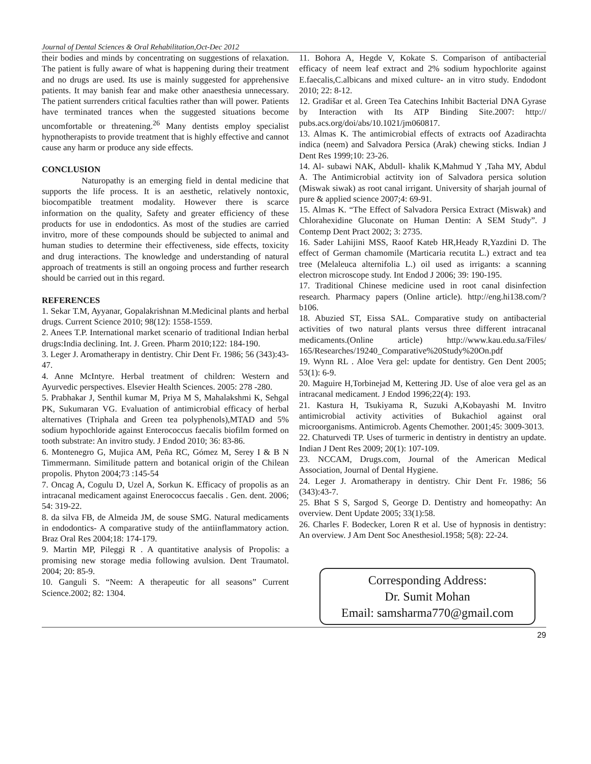Journal of Dental Sciences & Oral Rehabilitation,Oct-Dec 2012
their bodies and minds by concentrating on suggestions of relaxation. The patient is fully aware of what is happening during their treatment and no drugs are used. Its use is mainly suggested for apprehensive patients. It may banish fear and make other anaesthesia unnecessary. The patient surrenders critical faculties rather than will power. Patients have terminated trances when the suggested situations become uncomfortable or threatening.<sup>26</sup> Many dentists employ specialist hypnotherapists to provide treatment that is highly effective and cannot cause any harm or produce any side effects.
CONCLUSION
Naturopathy is an emerging field in dental medicine that supports the life process. It is an aesthetic, relatively nontoxic, biocompatible treatment modality. However there is scarce information on the quality, Safety and greater efficiency of these products for use in endodontics. As most of the studies are carried invitro, more of these compounds should be subjected to animal and human studies to determine their effectiveness, side effects, toxicity and drug interactions. The knowledge and understanding of natural approach of treatments is still an ongoing process and further research should be carried out in this regard.
REFERENCES
1. Sekar T.M, Ayyanar, Gopalakrishnan M.Medicinal plants and herbal drugs. Current Science 2010; 98(12): 1558-1559.
2. Anees T.P. International market scenario of traditional Indian herbal drugs:India declining. Int. J. Green. Pharm 2010;122: 184-190.
3. Leger J. Aromatherapy in dentistry. Chir Dent Fr. 1986; 56 (343):43-47.
4. Anne McIntyre. Herbal treatment of children: Western and Ayurvedic perspectives. Elsevier Health Sciences. 2005: 278 -280.
5. Prabhakar J, Senthil kumar M, Priya M S, Mahalakshmi K, Sehgal PK, Sukumaran VG. Evaluation of antimicrobial efficacy of herbal alternatives (Triphala and Green tea polyphenols),MTAD and 5% sodium hypochloride against Enterococcus faecalis biofilm formed on tooth substrate: An invitro study. J Endod 2010; 36: 83-86.
6. Montenegro G, Mujica AM, Peña RC, Gómez M, Serey I & B N Timmermann. Similitude pattern and botanical origin of the Chilean propolis. Phyton 2004;73 :145-54
7. Oncag A, Cogulu D, Uzel A, Sorkun K. Efficacy of propolis as an intracanal medicament against Enerococcus faecalis . Gen. dent. 2006; 54: 319-22.
8. da silva FB, de Almeida JM, de souse SMG. Natural medicaments in endodontics- A comparative study of the antiinflammatory action. Braz Oral Res 2004;18: 174-179.
9. Martin MP, Pileggi R . A quantitative analysis of Propolis: a promising new storage media following avulsion. Dent Traumatol. 2004; 20: 85-9.
10. Ganguli S. “Neem: A therapeutic for all seasons” Current Science.2002; 82: 1304.
11. Bohora A, Hegde V, Kokate S. Comparison of antibacterial efficacy of neem leaf extract and 2% sodium hypochlorite against E.faecalis,C.albicans and mixed culture- an in vitro study. Endodont 2010; 22: 8-12.
12. Gradišar et al. Green Tea Catechins Inhibit Bacterial DNA Gyrase by Interaction with Its ATP Binding Site.2007: http:// pubs.acs.org/doi/abs/10.1021/jm060817.
13. Almas K. The antimicrobial effects of extracts oof Azadirachta indica (neem) and Salvadora Persica (Arak) chewing sticks. Indian J Dent Res 1999;10: 23-26.
14. Al- subawi NAK, Abdull- khalik K,Mahmud Y ,Taha MY, Abdul A. The Antimicrobial actitvity ion of Salvadora persica solution (Miswak siwak) as root canal irrigant. University of sharjah journal of pure & applied science 2007;4: 69-91.
15. Almas K. “The Effect of Salvadora Persica Extract (Miswak) and Chlorahexidine Gluconate on Human Dentin: A SEM Study”. J Contemp Dent Pract 2002; 3: 2735.
16. Sader Lahijini MSS, Raoof Kateb HR,Heady R,Yazdini D. The effect of German chamomile (Marticaria recutita L.) extract and tea tree (Melaleuca alternifolia L.) oil used as irrigants: a scanning electron microscope study. Int Endod J 2006; 39: 190-195.
17. Traditional Chinese medicine used in root canal disinfection research. Pharmacy papers (Online article). http://eng.hi138.com/?b106.
18. Abuzied ST, Eissa SAL. Comparative study on antibacterial activities of two natural plants versus three different intracanal medicaments.(Online article) http://www.kau.edu.sa/Files/ 165/Researches/19240_Comparative%20Study%20On.pdf
19. Wynn RL . Aloe Vera gel: update for dentistry. Gen Dent 2005; 53(1): 6-9.
20. Maguire H,Torbinejad M, Kettering JD. Use of aloe vera gel as an intracanal medicament. J Endod 1996;22(4): 193.
21. Kastura H, Tsukiyama R, Suzuki A,Kobayashi M. Invitro antimicrobial activity activities of Bukachiol against oral microorganisms. Antimicrob. Agents Chemother. 2001;45: 3009-3013.
22. Chaturvedi TP. Uses of turmeric in dentistry in dentistry an update. Indian J Dent Res 2009; 20(1): 107-109.
23. NCCAM, Drugs.com, Journal of the American Medical Association, Journal of Dental Hygiene.
24. Leger J. Aromatherapy in dentistry. Chir Dent Fr. 1986; 56 (343):43-7.
25. Bhat S S, Sargod S, George D. Dentistry and homeopathy: An overview. Dent Update 2005; 33(1):58.
26. Charles F. Bodecker, Loren R et al. Use of hypnosis in dentistry: An overview. J Am Dent Soc Anesthesiol.1958; 5(8): 22-24.
Corresponding Address:
Dr. Sumit Mohan
Email: samsharma770@gmail.com
29